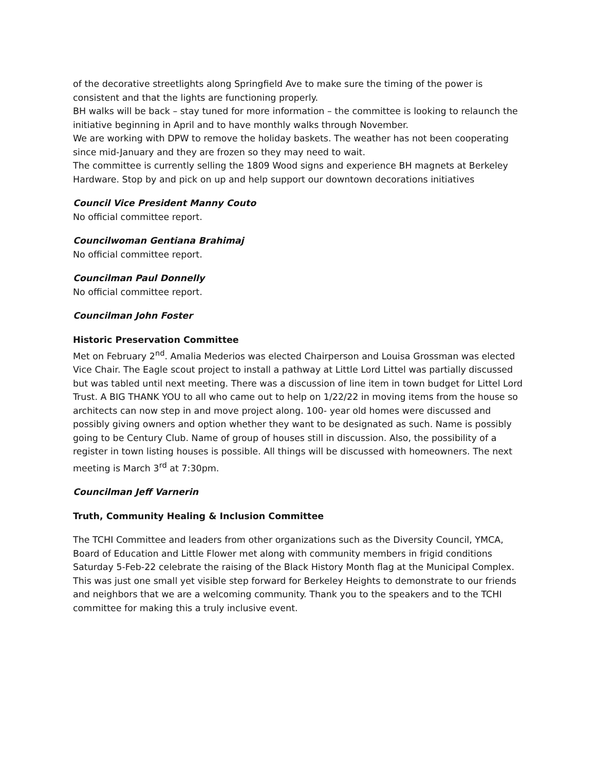of the decorative streetlights along Springfield Ave to make sure the timing of the power is consistent and that the lights are functioning properly.
BH walks will be back – stay tuned for more information – the committee is looking to relaunch the initiative beginning in April and to have monthly walks through November.
We are working with DPW to remove the holiday baskets. The weather has not been cooperating since mid-January and they are frozen so they may need to wait.
The committee is currently selling the 1809 Wood signs and experience BH magnets at Berkeley Hardware. Stop by and pick on up and help support our downtown decorations initiatives
Council Vice President Manny Couto
No official committee report.
Councilwoman Gentiana Brahimaj
No official committee report.
Councilman Paul Donnelly
No official committee report.
Councilman John Foster
Historic Preservation Committee
Met on February 2<sup>nd</sup>. Amalia Mederios was elected Chairperson and Louisa Grossman was elected Vice Chair. The Eagle scout project to install a pathway at Little Lord Littel was partially discussed but was tabled until next meeting. There was a discussion of line item in town budget for Littel Lord Trust. A BIG THANK YOU to all who came out to help on 1/22/22 in moving items from the house so architects can now step in and move project along. 100- year old homes were discussed and possibly giving owners and option whether they want to be designated as such. Name is possibly going to be Century Club. Name of group of houses still in discussion. Also, the possibility of a register in town listing houses is possible. All things will be discussed with homeowners. The next meeting is March 3<sup>rd</sup> at 7:30pm.
Councilman Jeff Varnerin
Truth, Community Healing & Inclusion Committee
The TCHI Committee and leaders from other organizations such as the Diversity Council, YMCA, Board of Education and Little Flower met along with community members in frigid conditions Saturday 5-Feb-22 celebrate the raising of the Black History Month flag at the Municipal Complex. This was just one small yet visible step forward for Berkeley Heights to demonstrate to our friends and neighbors that we are a welcoming community. Thank you to the speakers and to the TCHI committee for making this a truly inclusive event.